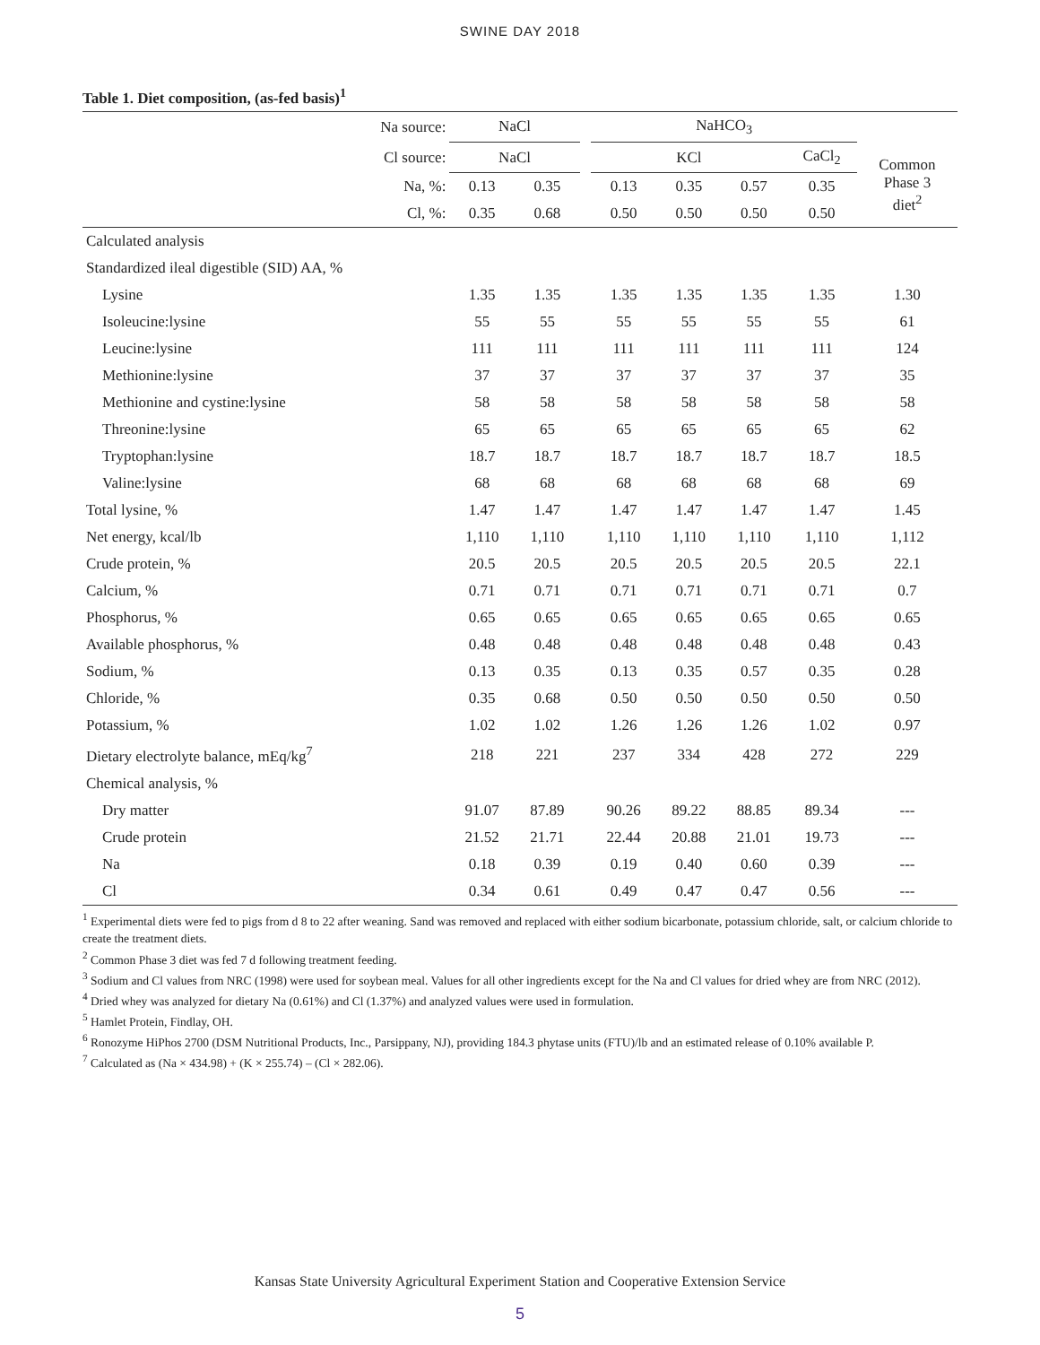SWINE DAY 2018
Table 1. Diet composition, (as-fed basis)<sup>1</sup>
| Na source: | NaCl | | | NaHCO<sub>3</sub> | | | | |
| Cl source: | NaCl | | | KCl | | | CaCl<sub>2</sub> | Common Phase 3 diet<sup>2</sup> |
| Na, %: | 0.13 | 0.35 | | 0.13 | 0.35 | 0.57 | 0.35 | |
| Cl, %: | 0.35 | 0.68 | | 0.50 | 0.50 | 0.50 | 0.50 | |
| Calculated analysis | | | | | | | | |
| Standardized ileal digestible (SID) AA, % | | | | | | | | |
| Lysine | 1.35 | 1.35 | | 1.35 | 1.35 | 1.35 | 1.35 | 1.30 |
| Isoleucine:lysine | 55 | 55 | | 55 | 55 | 55 | 55 | 61 |
| Leucine:lysine | 111 | 111 | | 111 | 111 | 111 | 111 | 124 |
| Methionine:lysine | 37 | 37 | | 37 | 37 | 37 | 37 | 35 |
| Methionine and cystine:lysine | 58 | 58 | | 58 | 58 | 58 | 58 | 58 |
| Threonine:lysine | 65 | 65 | | 65 | 65 | 65 | 65 | 62 |
| Tryptophan:lysine | 18.7 | 18.7 | | 18.7 | 18.7 | 18.7 | 18.7 | 18.5 |
| Valine:lysine | 68 | 68 | | 68 | 68 | 68 | 68 | 69 |
| Total lysine, % | 1.47 | 1.47 | | 1.47 | 1.47 | 1.47 | 1.47 | 1.45 |
| Net energy, kcal/lb | 1,110 | 1,110 | | 1,110 | 1,110 | 1,110 | 1,110 | 1,112 |
| Crude protein, % | 20.5 | 20.5 | | 20.5 | 20.5 | 20.5 | 20.5 | 22.1 |
| Calcium, % | 0.71 | 0.71 | | 0.71 | 0.71 | 0.71 | 0.71 | 0.7 |
| Phosphorus, % | 0.65 | 0.65 | | 0.65 | 0.65 | 0.65 | 0.65 | 0.65 |
| Available phosphorus, % | 0.48 | 0.48 | | 0.48 | 0.48 | 0.48 | 0.48 | 0.43 |
| Sodium, % | 0.13 | 0.35 | | 0.13 | 0.35 | 0.57 | 0.35 | 0.28 |
| Chloride, % | 0.35 | 0.68 | | 0.50 | 0.50 | 0.50 | 0.50 | 0.50 |
| Potassium, % | 1.02 | 1.02 | | 1.26 | 1.26 | 1.26 | 1.02 | 0.97 |
| Dietary electrolyte balance, mEq/kg<sup>7</sup> | 218 | 221 | | 237 | 334 | 428 | 272 | 229 |
| Chemical analysis, % | | | | | | | | |
| Dry matter | 91.07 | 87.89 | | 90.26 | 89.22 | 88.85 | 89.34 | --- |
| Crude protein | 21.52 | 21.71 | | 22.44 | 20.88 | 21.01 | 19.73 | --- |
| Na | 0.18 | 0.39 | | 0.19 | 0.40 | 0.60 | 0.39 | --- |
| Cl | 0.34 | 0.61 | | 0.49 | 0.47 | 0.47 | 0.56 | --- |
<sup>1</sup> Experimental diets were fed to pigs from d 8 to 22 after weaning. Sand was removed and replaced with either sodium bicarbonate, potassium chloride, salt, or calcium chloride to create the treatment diets.
<sup>2</sup> Common Phase 3 diet was fed 7 d following treatment feeding.
<sup>3</sup> Sodium and Cl values from NRC (1998) were used for soybean meal. Values for all other ingredients except for the Na and Cl values for dried whey are from NRC (2012).
<sup>4</sup> Dried whey was analyzed for dietary Na (0.61%) and Cl (1.37%) and analyzed values were used in formulation.
<sup>5</sup> Hamlet Protein, Findlay, OH.
<sup>6</sup> Ronozyme HiPhos 2700 (DSM Nutritional Products, Inc., Parsippany, NJ), providing 184.3 phytase units (FTU)/lb and an estimated release of 0.10% available P.
<sup>7</sup> Calculated as (Na × 434.98) + (K × 255.74) – (Cl × 282.06).
Kansas State University Agricultural Experiment Station and Cooperative Extension Service
5